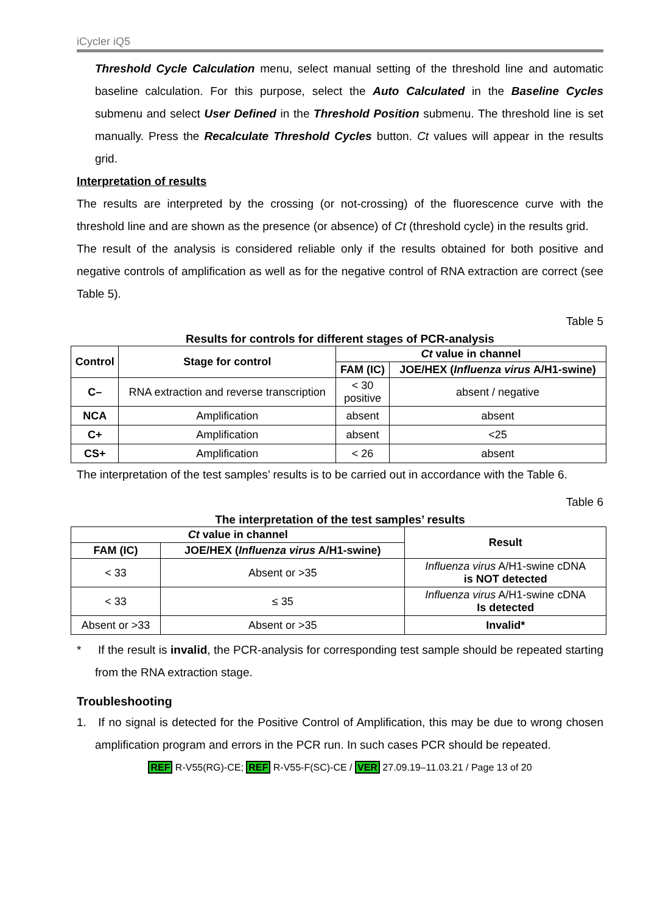iCycler iQ5
Threshold Cycle Calculation menu, select manual setting of the threshold line and automatic baseline calculation. For this purpose, select the Auto Calculated in the Baseline Cycles submenu and select User Defined in the Threshold Position submenu. The threshold line is set manually. Press the Recalculate Threshold Cycles button. Ct values will appear in the results grid.
Interpretation of results
The results are interpreted by the crossing (or not-crossing) of the fluorescence curve with the threshold line and are shown as the presence (or absence) of Ct (threshold cycle) in the results grid.
The result of the analysis is considered reliable only if the results obtained for both positive and negative controls of amplification as well as for the negative control of RNA extraction are correct (see Table 5).
Table 5
Results for controls for different stages of PCR-analysis
| Control | Stage for control | Ct value in channel | |
| --- | --- | --- | --- |
| | | FAM (IC) | JOE/HEX ( Influenza virus A/H1-swine) |
| C– | RNA extraction and reverse transcription | < 30 positive | absent / negative |
| NCA | Amplification | absent | absent |
| C+ | Amplification | absent | <25 |
| CS+ | Amplification | < 26 | absent |
The interpretation of the test samples’ results is to be carried out in accordance with the Table 6.
Table 6
The interpretation of the test samples’ results
| Ct value in channel | | Result |
| --- | --- | --- |
| FAM (IC) | JOE/HEX ( Influenza virus A/H1-swine) | |
| < 33 | Absent or >35 | Influenza virus A/H1-swine cDNA is NOT detected |
| < 33 | ≤ 35 | Influenza virus A/H1-swine cDNA Is detected |
| Absent or >33 | Absent or >35 | Invalid* |
* If the result is invalid, the PCR-analysis for corresponding test sample should be repeated starting from the RNA extraction stage.
Troubleshooting
1. If no signal is detected for the Positive Control of Amplification, this may be due to wrong chosen amplification program and errors in the PCR run. In such cases PCR should be repeated.
REF R-V55(RG)-CE; REF R-V55-F(SC)-CE / VER 27.09.19–11.03.21 / Page 13 of 20